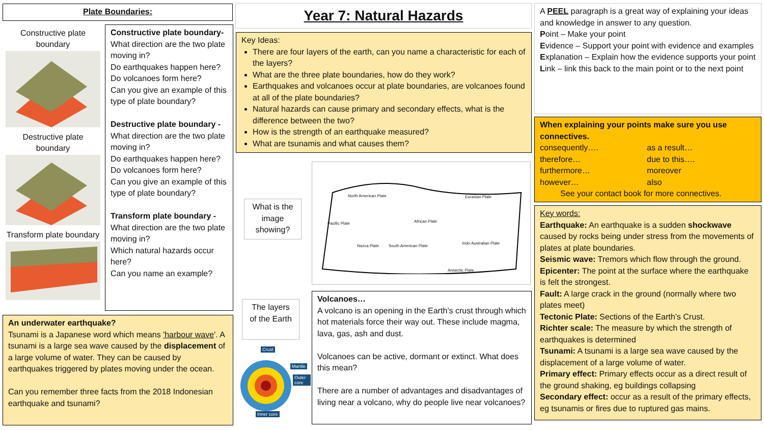Plate Boundaries:
Constructive plate boundary
Destructive plate boundary
Transform plate boundary
Constructive plate boundary- What direction are the two plate moving in?
Do earthquakes happen here?
Do volcanoes form here?
Can you give an example of this type of plate boundary?
Destructive plate boundary - What direction are the two plate moving in?
Do earthquakes happen here?
Do volcanoes form here?
Can you give an example of this type of plate boundary?
Transform plate boundary - What direction are the two plate moving in?
Which natural hazards occur here?
Can you name an example?
An underwater earthquake?
Tsunami is a Japanese word which means 'harbour wave'. A tsunami is a large sea wave caused by the displacement of a large volume of water. They can be caused by earthquakes triggered by plates moving under the ocean.
Can you remember three facts from the 2018 Indonesian earthquake and tsunami?
Year 7: Natural Hazards
Key Ideas:
There are four layers of the earth, can you name a characteristic for each of the layers?
What are the three plate boundaries, how do they work?
Earthquakes and volcanoes occur at plate boundaries, are volcanoes found at all of the plate boundaries?
Natural hazards can cause primary and secondary effects, what is the difference between the two?
How is the strength of an earthquake measured?
What are tsunamis and what causes them?
What is the image showing?
North American Plate Eurasian Plate
Pacific Plate African Plate
Nazca Plate South American Plate
Indo-Australian Plate
Antarctic Plate
The layers of the Earth
Crust
Mantle
Outer core
Inner core
Volcanoes…
A volcano is an opening in the Earth’s crust through which hot materials force their way out. These include magma, lava, gas, ash and dust.
Volcanoes can be active, dormant or extinct. What does this mean?
There are a number of advantages and disadvantages of living near a volcano, why do people live near volcanoes?
A PEEL paragraph is a great way of explaining your ideas and knowledge in answer to any question.
Point – Make your point
Evidence – Support your point with evidence and examples
Explanation – Explain how the evidence supports your point
Link – link this back to the main point or to the next point
When explaining your points make sure you use connectives.
consequently…. as a result… therefore… due to this…. furthermore… moreover however… also
See your contact book for more connectives.
Key words:
Earthquake: An earthquake is a sudden shockwave caused by rocks being under stress from the movements of plates at plate boundaries.
Seismic wave: Tremors which flow through the ground.
Epicenter: The point at the surface where the earthquake is felt the strongest.
Fault: A large crack in the ground (normally where two plates meet)
Tectonic Plate: Sections of the Earth’s Crust.
Richter scale: The measure by which the strength of earthquakes is determined
Tsunami: A tsunami is a large sea wave caused by the displacement of a large volume of water.
Primary effect: Primary effects occur as a direct result of the ground shaking, eg buildings collapsing
Secondary effect: occur as a result of the primary effects, eg tsunamis or fires due to ruptured gas mains.